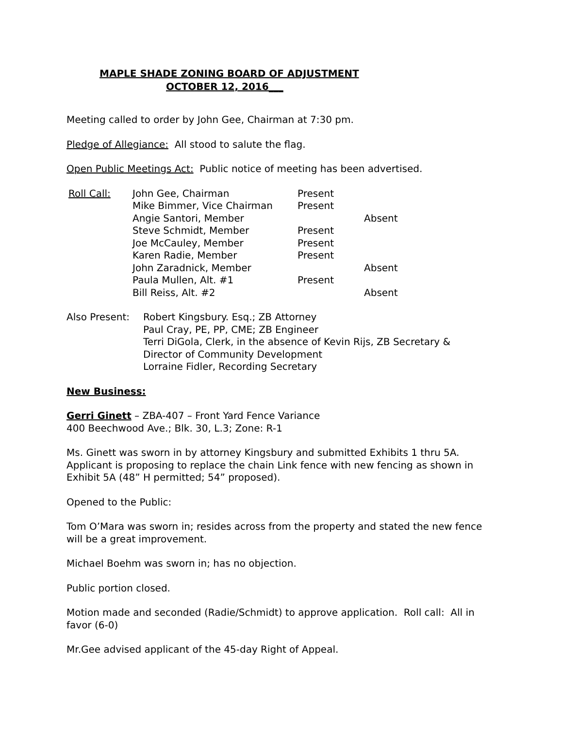MAPLE SHADE ZONING BOARD OF ADJUSTMENT
OCTOBER 12, 2016___
Meeting called to order by John Gee, Chairman at 7:30 pm.
Pledge of Allegiance: All stood to salute the flag.
Open Public Meetings Act: Public notice of meeting has been advertised.
| Roll Call: | John Gee, Chairman | Present | |
| | Mike Bimmer, Vice Chairman | Present | |
| | Angie Santori, Member | | Absent |
| | Steve Schmidt, Member | Present | |
| | Joe McCauley, Member | Present | |
| | Karen Radie, Member | Present | |
| | John Zaradnick, Member | | Absent |
| | Paula Mullen, Alt. #1 | Present | |
| | Bill Reiss, Alt. #2 | | Absent |
| Also Present: | Robert Kingsbury. Esq.; ZB Attorney |
| | Paul Cray, PE, PP, CME; ZB Engineer |
| | Terri DiGola, Clerk, in the absence of Kevin Rijs, ZB Secretary & Director of Community Development |
| | Lorraine Fidler, Recording Secretary |
New Business:
Gerri Ginett – ZBA-407 – Front Yard Fence Variance
400 Beechwood Ave.; Blk. 30, L.3; Zone: R-1
Ms. Ginett was sworn in by attorney Kingsbury and submitted Exhibits 1 thru 5A. Applicant is proposing to replace the chain Link fence with new fencing as shown in Exhibit 5A (48” H permitted; 54” proposed).
Opened to the Public:
Tom O’Mara was sworn in; resides across from the property and stated the new fence will be a great improvement.
Michael Boehm was sworn in; has no objection.
Public portion closed.
Motion made and seconded (Radie/Schmidt) to approve application. Roll call: All in favor (6-0)
Mr.Gee advised applicant of the 45-day Right of Appeal.